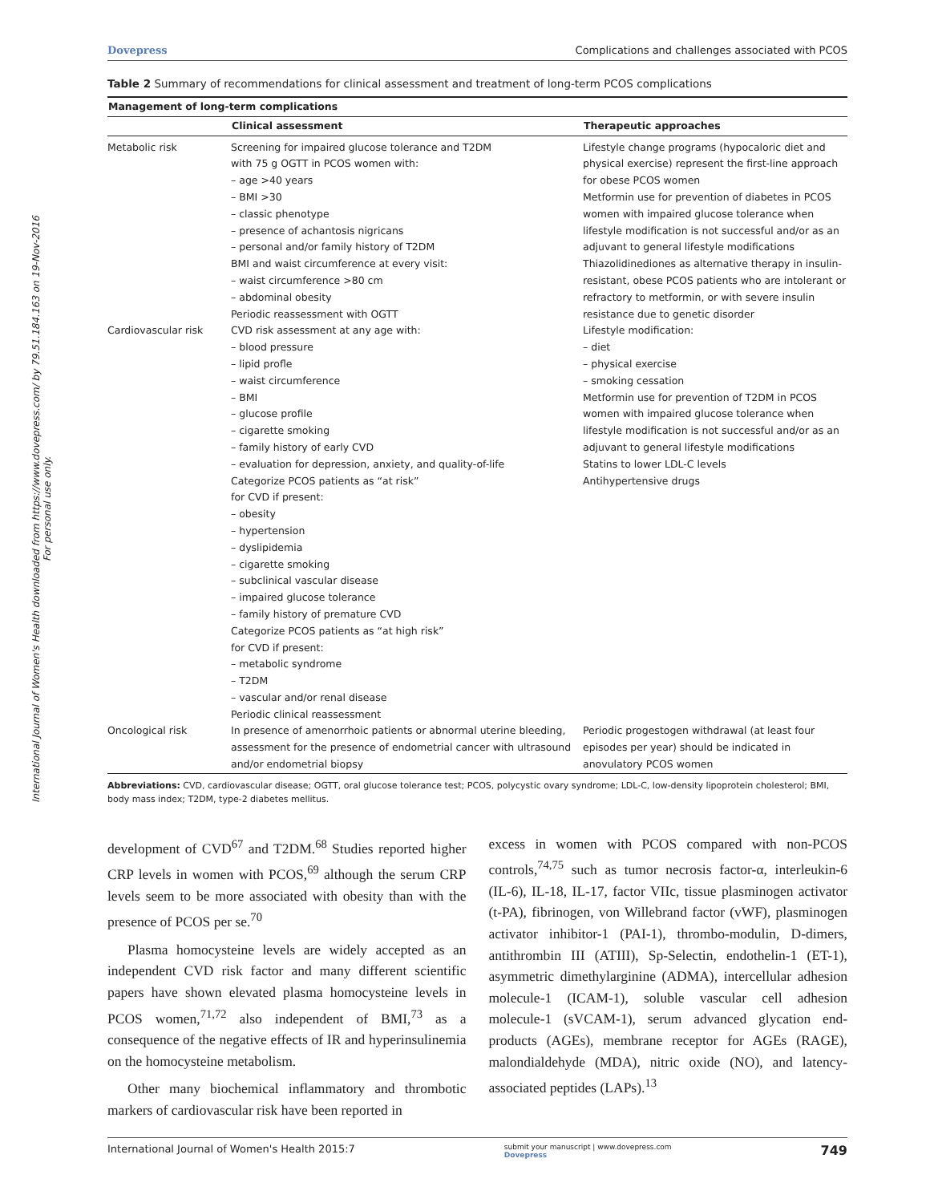International Journal of Women's Health downloaded from https://www.dovepress.com/ by 79.51.184.163 on 19-Nov-2016
For personal use only.
Dovepress Complications and challenges associated with PCOS
Table 2 Summary of recommendations for clinical assessment and treatment of long-term PCOS complications
| Management of long-term complications | | |
| --- | --- | --- |
| | Clinical assessment | Therapeutic approaches |
| Metabolic risk | Screening for impaired glucose tolerance and T2DM with 75 g OGTT in PCOS women with: – age >40 years – BMI >30 – classic phenotype – presence of achantosis nigricans – personal and/or family history of T2DM BMI and waist circumference at every visit: – waist circumference >80 cm – abdominal obesity Periodic reassessment with OGTT | Lifestyle change programs (hypocaloric diet and physical exercise) represent the first-line approach for obese PCOS women Metformin use for prevention of diabetes in PCOS women with impaired glucose tolerance when lifestyle modification is not successful and/or as an adjuvant to general lifestyle modifications Thiazolidinediones as alternative therapy in insulin-resistant, obese PCOS patients who are intolerant or refractory to metformin, or with severe insulin resistance due to genetic disorder |
| Cardiovascular risk | CVD risk assessment at any age with: – blood pressure – lipid profle – waist circumference – BMI – glucose profile – cigarette smoking – family history of early CVD – evaluation for depression, anxiety, and quality-of-life Categorize PCOS patients as “at risk” for CVD if present: – obesity – hypertension – dyslipidemia – cigarette smoking – subclinical vascular disease – impaired glucose tolerance – family history of premature CVD Categorize PCOS patients as “at high risk” for CVD if present: – metabolic syndrome – T2DM – vascular and/or renal disease Periodic clinical reassessment | Lifestyle modification: – diet – physical exercise – smoking cessation Metformin use for prevention of T2DM in PCOS women with impaired glucose tolerance when lifestyle modification is not successful and/or as an adjuvant to general lifestyle modifications Statins to lower LDL-C levels Antihypertensive drugs |
| Oncological risk | In presence of amenorrhoic patients or abnormal uterine bleeding, assessment for the presence of endometrial cancer with ultrasound and/or endometrial biopsy | Periodic progestogen withdrawal (at least four episodes per year) should be indicated in anovulatory PCOS women |
Abbreviations: CVD, cardiovascular disease; OGTT, oral glucose tolerance test; PCOS, polycystic ovary syndrome; LDL-C, low-density lipoprotein cholesterol; BMI, body mass index; T2DM, type-2 diabetes mellitus.
development of CVD<sup>67</sup> and T2DM.<sup>68</sup> Studies reported higher CRP levels in women with PCOS,<sup>69</sup> although the serum CRP levels seem to be more associated with obesity than with the presence of PCOS per se.<sup>70</sup>
Plasma homocysteine levels are widely accepted as an independent CVD risk factor and many different scientific papers have shown elevated plasma homocysteine levels in PCOS women,<sup>71,72</sup> also independent of BMI,<sup>73</sup> as a consequence of the negative effects of IR and hyperinsulinemia on the homocysteine metabolism.
Other many biochemical inflammatory and thrombotic markers of cardiovascular risk have been reported in
excess in women with PCOS compared with non-PCOS controls,<sup>74,75</sup> such as tumor necrosis factor-α, interleukin-6 (IL-6), IL-18, IL-17, factor VIIc, tissue plasminogen activator (t-PA), fibrinogen, von Willebrand factor (vWF), plasminogen activator inhibitor-1 (PAI-1), thrombo-modulin, D-dimers, antithrombin III (ATIII), Sp-Selectin, endothelin-1 (ET-1), asymmetric dimethylarginine (ADMA), intercellular adhesion molecule-1 (ICAM-1), soluble vascular cell adhesion molecule-1 (sVCAM-1), serum advanced glycation end-products (AGEs), membrane receptor for AGEs (RAGE), malondialdehyde (MDA), nitric oxide (NO), and latency-associated peptides (LAPs).<sup>13</sup>
International Journal of Women's Health 2015:7 submit your manuscript | www.dovepress.com
Dovepress 749